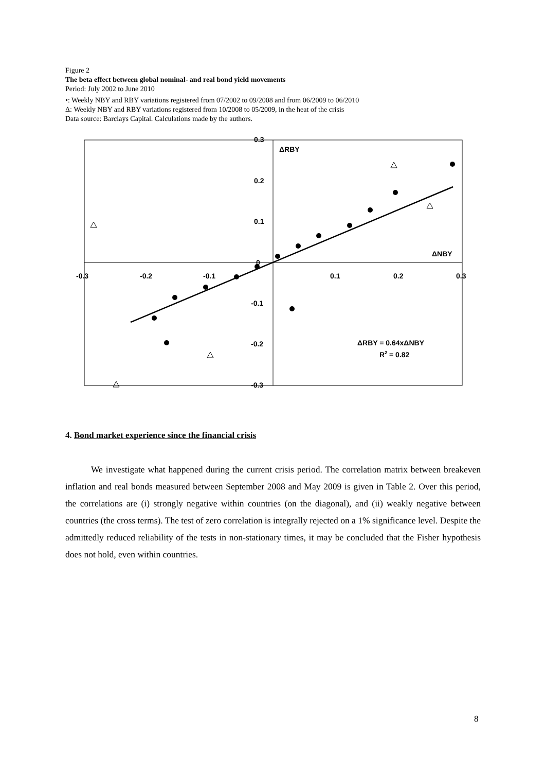Figure 2
The beta effect between global nominal- and real bond yield movements
Period: July 2002 to June 2010
•: Weekly NBY and RBY variations registered from 07/2002 to 09/2008 and from 06/2009 to 06/2010
Δ: Weekly NBY and RBY variations registered from 10/2008 to 05/2009, in the heat of the crisis
Data source: Barclays Capital. Calculations made by the authors.
0.3
0.2
0.1
-0.1
-0.2
-0.3
-0.3
-0.2
-0.1
0
0.1
0.2
0.3
ΔRBY
ΔNBY
ΔRBY = 0.64xΔNBY
R2 = 0.82
4. Bond market experience since the financial crisis
We investigate what happened during the current crisis period. The correlation matrix between breakeven inflation and real bonds measured between September 2008 and May 2009 is given in Table 2. Over this period, the correlations are (i) strongly negative within countries (on the diagonal), and (ii) weakly negative between countries (the cross terms). The test of zero correlation is integrally rejected on a 1% significance level. Despite the admittedly reduced reliability of the tests in non-stationary times, it may be concluded that the Fisher hypothesis does not hold, even within countries.
8